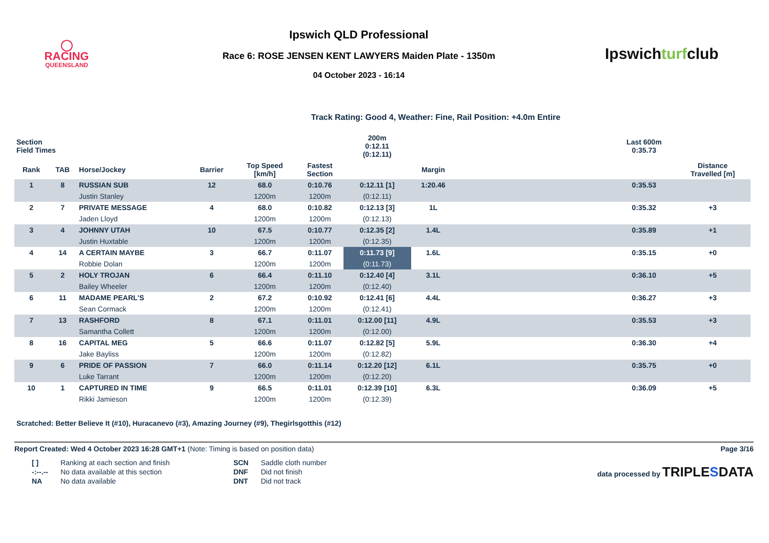◯
RACING
QUEENSLAND
Ipswich QLD Professional
Race 6: ROSE JENSEN KENT LAWYERS Maiden Plate - 1350m
04 October 2023 - 16:14
Ipswichturfclub
Track Rating: Good 4, Weather: Fine, Rail Position: +4.0m Entire
| Section Field Times | | | | | | 200m 0:12.11 (0:12.11) | | | Last 600m 0:35.73 | |
| --- | --- | --- | --- | --- | --- | --- | --- | --- | --- | --- |
| Rank | TAB | Horse/Jockey | Barrier | Top Speed [km/h] | Fastest Section | | Margin | | | Distance Travelled [m] |
| 1 | 8 | RUSSIAN SUB | 12 | 68.0 | 0:10.76 | 0:12.11 [1] | 1:20.46 | | 0:35.53 | |
| | | Justin Stanley | | 1200m | 1200m | (0:12.11) | | | | |
| 2 | 7 | PRIVATE MESSAGE | 4 | 68.0 | 0:10.82 | 0:12.13 [3] | 1L | | 0:35.32 | +3 |
| | | Jaden Lloyd | | 1200m | 1200m | (0:12.13) | | | | |
| 3 | 4 | JOHNNY UTAH | 10 | 67.5 | 0:10.77 | 0:12.35 [2] | 1.4L | | 0:35.89 | +1 |
| | | Justin Huxtable | | 1200m | 1200m | (0:12.35) | | | | |
| 4 | 14 | A CERTAIN MAYBE | 3 | 66.7 | 0:11.07 | 0:11.73 [9] | 1.6L | | 0:35.15 | +0 |
| | | Robbie Dolan | | 1200m | 1200m | (0:11.73) | | | | |
| 5 | 2 | HOLY TROJAN | 6 | 66.4 | 0:11.10 | 0:12.40 [4] | 3.1L | | 0:36.10 | +5 |
| | | Bailey Wheeler | | 1200m | 1200m | (0:12.40) | | | | |
| 6 | 11 | MADAME PEARL'S | 2 | 67.2 | 0:10.92 | 0:12.41 [6] | 4.4L | | 0:36.27 | +3 |
| | | Sean Cormack | | 1200m | 1200m | (0:12.41) | | | | |
| 7 | 13 | RASHFORD | 8 | 67.1 | 0:11.01 | 0:12.00 [11] | 4.9L | | 0:35.53 | +3 |
| | | Samantha Collett | | 1200m | 1200m | (0:12.00) | | | | |
| 8 | 16 | CAPITAL MEG | 5 | 66.6 | 0:11.07 | 0:12.82 [5] | 5.9L | | 0:36.30 | +4 |
| | | Jake Bayliss | | 1200m | 1200m | (0:12.82) | | | | |
| 9 | 6 | PRIDE OF PASSION | 7 | 66.0 | 0:11.14 | 0:12.20 [12] | 6.1L | | 0:35.75 | +0 |
| | | Luke Tarrant | | 1200m | 1200m | (0:12.20) | | | | |
| 10 | 1 | CAPTURED IN TIME | 9 | 66.5 | 0:11.01 | 0:12.39 [10] | 6.3L | | 0:36.09 | +5 |
| | | Rikki Jamieson | | 1200m | 1200m | (0:12.39) | | | | |
Scratched: Better Believe It (#10), Huracanevo (#3), Amazing Journey (#9), Thegirlsgotthis (#12)
Report Created: Wed 4 October 2023 16:28 GMT+1 (Note: Timing is based on position data) Page 3/16
| [ ] | Ranking at each section and finish |
| -:--.-- | No data available at this section |
| NA | No data available |
| SCN | Saddle cloth number |
| DNF | Did not finish |
| DNT | Did not track |
data processed by TRIPLESDATA